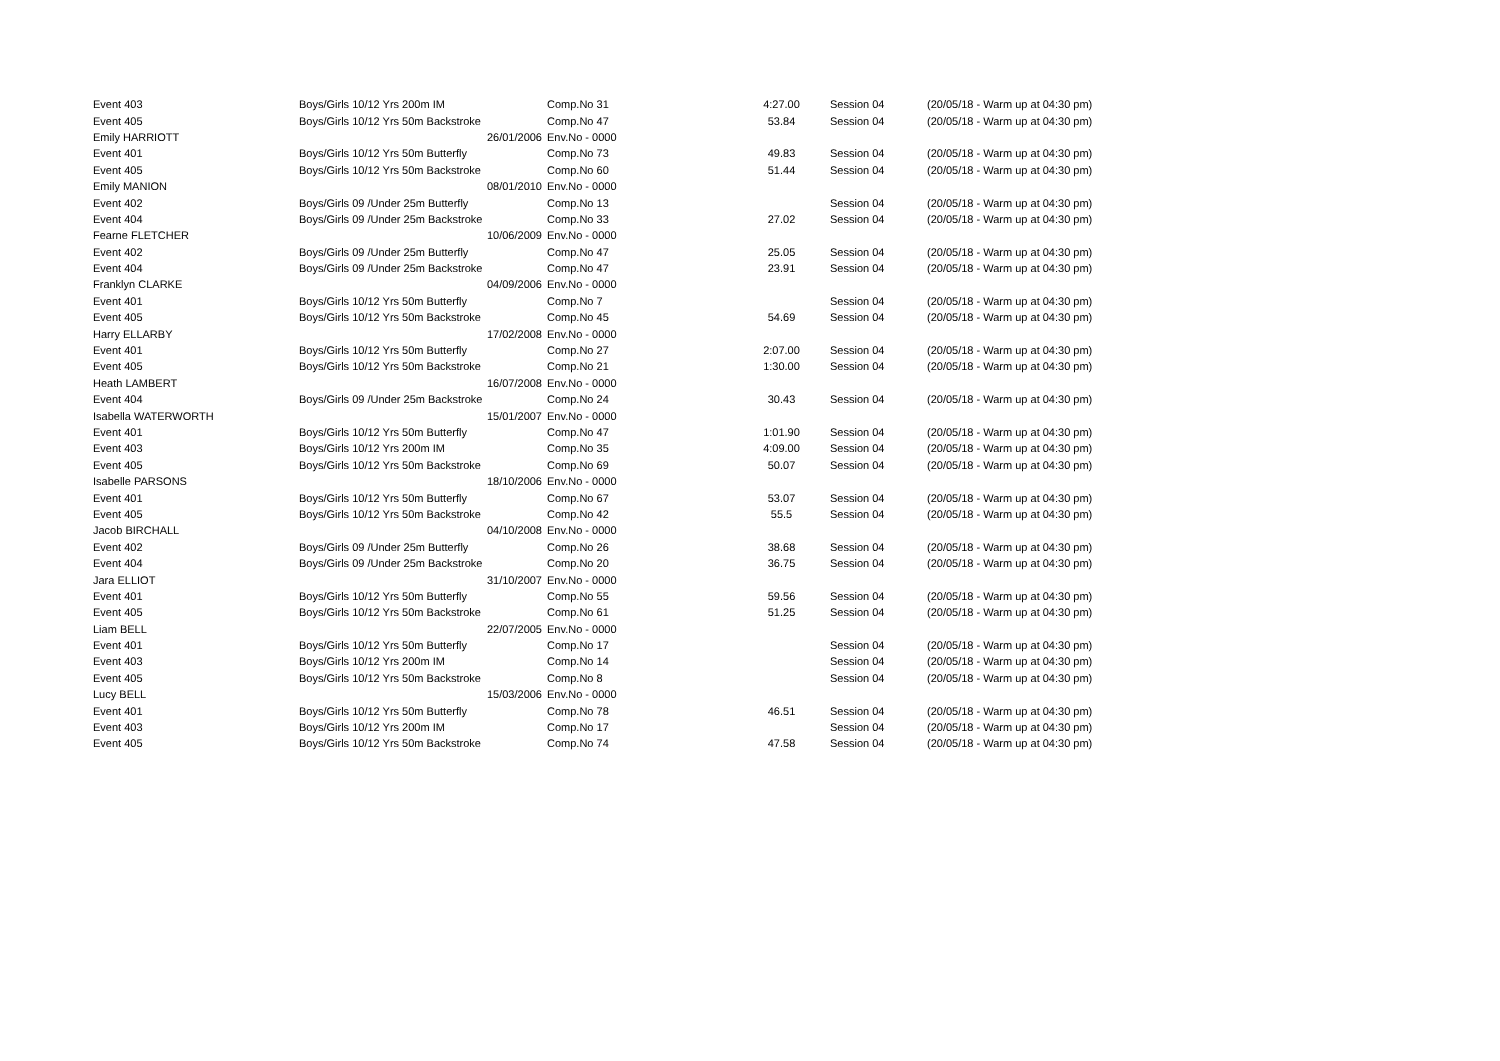| Event 403 | Boys/Girls 10/12 Yrs 200m IM | Comp.No 31 | | 4:27.00 | Session 04 | (20/05/18 - Warm up at 04:30 pm) |
| Event 405 | Boys/Girls 10/12 Yrs 50m Backstroke | Comp.No 47 | | 53.84 | Session 04 | (20/05/18 - Warm up at 04:30 pm) |
| Emily HARRIOTT | 26/01/2006 | Env.No - 0000 | | | | |
| Event 401 | Boys/Girls 10/12 Yrs 50m Butterfly | Comp.No 73 | | 49.83 | Session 04 | (20/05/18 - Warm up at 04:30 pm) |
| Event 405 | Boys/Girls 10/12 Yrs 50m Backstroke | Comp.No 60 | | 51.44 | Session 04 | (20/05/18 - Warm up at 04:30 pm) |
| Emily MANION | 08/01/2010 | Env.No - 0000 | | | | |
| Event 402 | Boys/Girls 09 /Under 25m Butterfly | Comp.No 13 | | | Session 04 | (20/05/18 - Warm up at 04:30 pm) |
| Event 404 | Boys/Girls 09 /Under 25m Backstroke | Comp.No 33 | | 27.02 | Session 04 | (20/05/18 - Warm up at 04:30 pm) |
| Fearne FLETCHER | 10/06/2009 | Env.No - 0000 | | | | |
| Event 402 | Boys/Girls 09 /Under 25m Butterfly | Comp.No 47 | | 25.05 | Session 04 | (20/05/18 - Warm up at 04:30 pm) |
| Event 404 | Boys/Girls 09 /Under 25m Backstroke | Comp.No 47 | | 23.91 | Session 04 | (20/05/18 - Warm up at 04:30 pm) |
| Franklyn CLARKE | 04/09/2006 | Env.No - 0000 | | | | |
| Event 401 | Boys/Girls 10/12 Yrs 50m Butterfly | Comp.No 7 | | | Session 04 | (20/05/18 - Warm up at 04:30 pm) |
| Event 405 | Boys/Girls 10/12 Yrs 50m Backstroke | Comp.No 45 | | 54.69 | Session 04 | (20/05/18 - Warm up at 04:30 pm) |
| Harry ELLARBY | 17/02/2008 | Env.No - 0000 | | | | |
| Event 401 | Boys/Girls 10/12 Yrs 50m Butterfly | Comp.No 27 | | 2:07.00 | Session 04 | (20/05/18 - Warm up at 04:30 pm) |
| Event 405 | Boys/Girls 10/12 Yrs 50m Backstroke | Comp.No 21 | | 1:30.00 | Session 04 | (20/05/18 - Warm up at 04:30 pm) |
| Heath LAMBERT | 16/07/2008 | Env.No - 0000 | | | | |
| Event 404 | Boys/Girls 09 /Under 25m Backstroke | Comp.No 24 | | 30.43 | Session 04 | (20/05/18 - Warm up at 04:30 pm) |
| Isabella WATERWORTH | 15/01/2007 | Env.No - 0000 | | | | |
| Event 401 | Boys/Girls 10/12 Yrs 50m Butterfly | Comp.No 47 | | 1:01.90 | Session 04 | (20/05/18 - Warm up at 04:30 pm) |
| Event 403 | Boys/Girls 10/12 Yrs 200m IM | Comp.No 35 | | 4:09.00 | Session 04 | (20/05/18 - Warm up at 04:30 pm) |
| Event 405 | Boys/Girls 10/12 Yrs 50m Backstroke | Comp.No 69 | | 50.07 | Session 04 | (20/05/18 - Warm up at 04:30 pm) |
| Isabelle PARSONS | 18/10/2006 | Env.No - 0000 | | | | |
| Event 401 | Boys/Girls 10/12 Yrs 50m Butterfly | Comp.No 67 | | 53.07 | Session 04 | (20/05/18 - Warm up at 04:30 pm) |
| Event 405 | Boys/Girls 10/12 Yrs 50m Backstroke | Comp.No 42 | | 55.5 | Session 04 | (20/05/18 - Warm up at 04:30 pm) |
| Jacob BIRCHALL | 04/10/2008 | Env.No - 0000 | | | | |
| Event 402 | Boys/Girls 09 /Under 25m Butterfly | Comp.No 26 | | 38.68 | Session 04 | (20/05/18 - Warm up at 04:30 pm) |
| Event 404 | Boys/Girls 09 /Under 25m Backstroke | Comp.No 20 | | 36.75 | Session 04 | (20/05/18 - Warm up at 04:30 pm) |
| Jara ELLIOT | 31/10/2007 | Env.No - 0000 | | | | |
| Event 401 | Boys/Girls 10/12 Yrs 50m Butterfly | Comp.No 55 | | 59.56 | Session 04 | (20/05/18 - Warm up at 04:30 pm) |
| Event 405 | Boys/Girls 10/12 Yrs 50m Backstroke | Comp.No 61 | | 51.25 | Session 04 | (20/05/18 - Warm up at 04:30 pm) |
| Liam BELL | 22/07/2005 | Env.No - 0000 | | | | |
| Event 401 | Boys/Girls 10/12 Yrs 50m Butterfly | Comp.No 17 | | | Session 04 | (20/05/18 - Warm up at 04:30 pm) |
| Event 403 | Boys/Girls 10/12 Yrs 200m IM | Comp.No 14 | | | Session 04 | (20/05/18 - Warm up at 04:30 pm) |
| Event 405 | Boys/Girls 10/12 Yrs 50m Backstroke | Comp.No 8 | | | Session 04 | (20/05/18 - Warm up at 04:30 pm) |
| Lucy BELL | 15/03/2006 | Env.No - 0000 | | | | |
| Event 401 | Boys/Girls 10/12 Yrs 50m Butterfly | Comp.No 78 | | 46.51 | Session 04 | (20/05/18 - Warm up at 04:30 pm) |
| Event 403 | Boys/Girls 10/12 Yrs 200m IM | Comp.No 17 | | | Session 04 | (20/05/18 - Warm up at 04:30 pm) |
| Event 405 | Boys/Girls 10/12 Yrs 50m Backstroke | Comp.No 74 | | 47.58 | Session 04 | (20/05/18 - Warm up at 04:30 pm) |